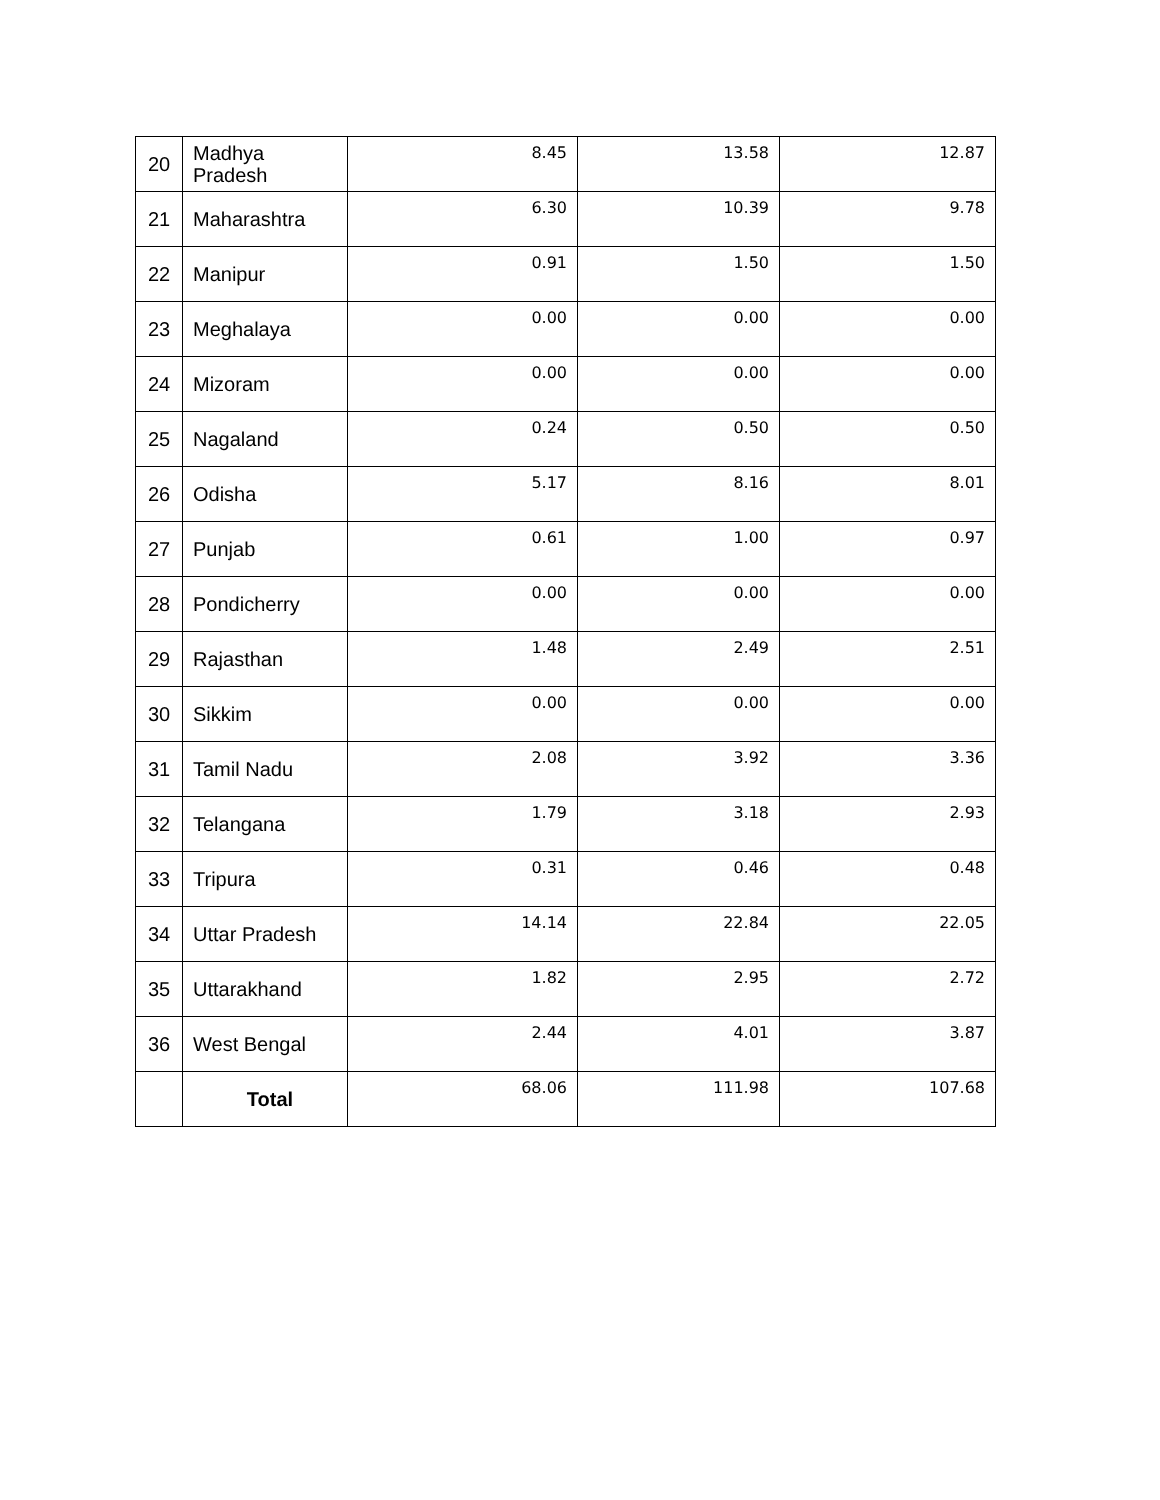| 20 | Madhya Pradesh | 8.45 | 13.58 | 12.87 |
| 21 | Maharashtra | 6.30 | 10.39 | 9.78 |
| 22 | Manipur | 0.91 | 1.50 | 1.50 |
| 23 | Meghalaya | 0.00 | 0.00 | 0.00 |
| 24 | Mizoram | 0.00 | 0.00 | 0.00 |
| 25 | Nagaland | 0.24 | 0.50 | 0.50 |
| 26 | Odisha | 5.17 | 8.16 | 8.01 |
| 27 | Punjab | 0.61 | 1.00 | 0.97 |
| 28 | Pondicherry | 0.00 | 0.00 | 0.00 |
| 29 | Rajasthan | 1.48 | 2.49 | 2.51 |
| 30 | Sikkim | 0.00 | 0.00 | 0.00 |
| 31 | Tamil Nadu | 2.08 | 3.92 | 3.36 |
| 32 | Telangana | 1.79 | 3.18 | 2.93 |
| 33 | Tripura | 0.31 | 0.46 | 0.48 |
| 34 | Uttar Pradesh | 14.14 | 22.84 | 22.05 |
| 35 | Uttarakhand | 1.82 | 2.95 | 2.72 |
| 36 | West Bengal | 2.44 | 4.01 | 3.87 |
| | Total | 68.06 | 111.98 | 107.68 |